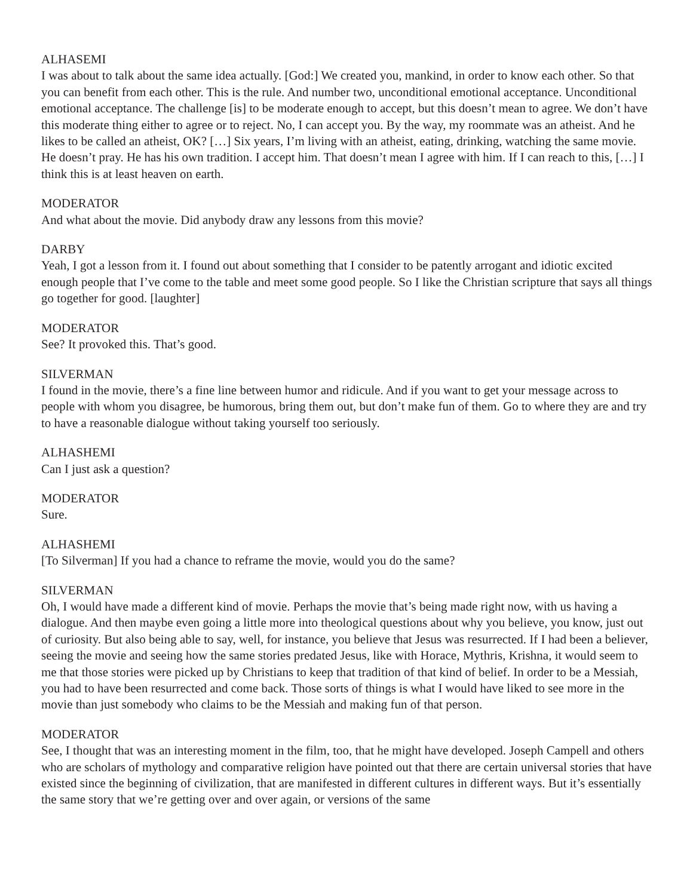ALHASEMI
I was about to talk about the same idea actually. [God:] We created you, mankind, in order to know each other. So that you can benefit from each other. This is the rule. And number two, unconditional emotional acceptance. Unconditional emotional acceptance. The challenge [is] to be moderate enough to accept, but this doesn’t mean to agree. We don’t have this moderate thing either to agree or to reject. No, I can accept you. By the way, my roommate was an atheist. And he likes to be called an atheist, OK? […] Six years, I’m living with an atheist, eating, drinking, watching the same movie. He doesn’t pray. He has his own tradition. I accept him. That doesn’t mean I agree with him. If I can reach to this, […] I think this is at least heaven on earth.
MODERATOR
And what about the movie. Did anybody draw any lessons from this movie?
DARBY
Yeah, I got a lesson from it. I found out about something that I consider to be patently arrogant and idiotic excited enough people that I’ve come to the table and meet some good people. So I like the Christian scripture that says all things go together for good. [laughter]
MODERATOR
See? It provoked this. That’s good.
SILVERMAN
I found in the movie, there’s a fine line between humor and ridicule. And if you want to get your message across to people with whom you disagree, be humorous, bring them out, but don’t make fun of them. Go to where they are and try to have a reasonable dialogue without taking yourself too seriously.
ALHASHEMI
Can I just ask a question?
MODERATOR
Sure.
ALHASHEMI
[To Silverman] If you had a chance to reframe the movie, would you do the same?
SILVERMAN
Oh, I would have made a different kind of movie. Perhaps the movie that’s being made right now, with us having a dialogue. And then maybe even going a little more into theological questions about why you believe, you know, just out of curiosity. But also being able to say, well, for instance, you believe that Jesus was resurrected. If I had been a believer, seeing the movie and seeing how the same stories predated Jesus, like with Horace, Mythris, Krishna, it would seem to me that those stories were picked up by Christians to keep that tradition of that kind of belief. In order to be a Messiah, you had to have been resurrected and come back. Those sorts of things is what I would have liked to see more in the movie than just somebody who claims to be the Messiah and making fun of that person.
MODERATOR
See, I thought that was an interesting moment in the film, too, that he might have developed. Joseph Campell and others who are scholars of mythology and comparative religion have pointed out that there are certain universal stories that have existed since the beginning of civilization, that are manifested in different cultures in different ways. But it’s essentially the same story that we’re getting over and over again, or versions of the same